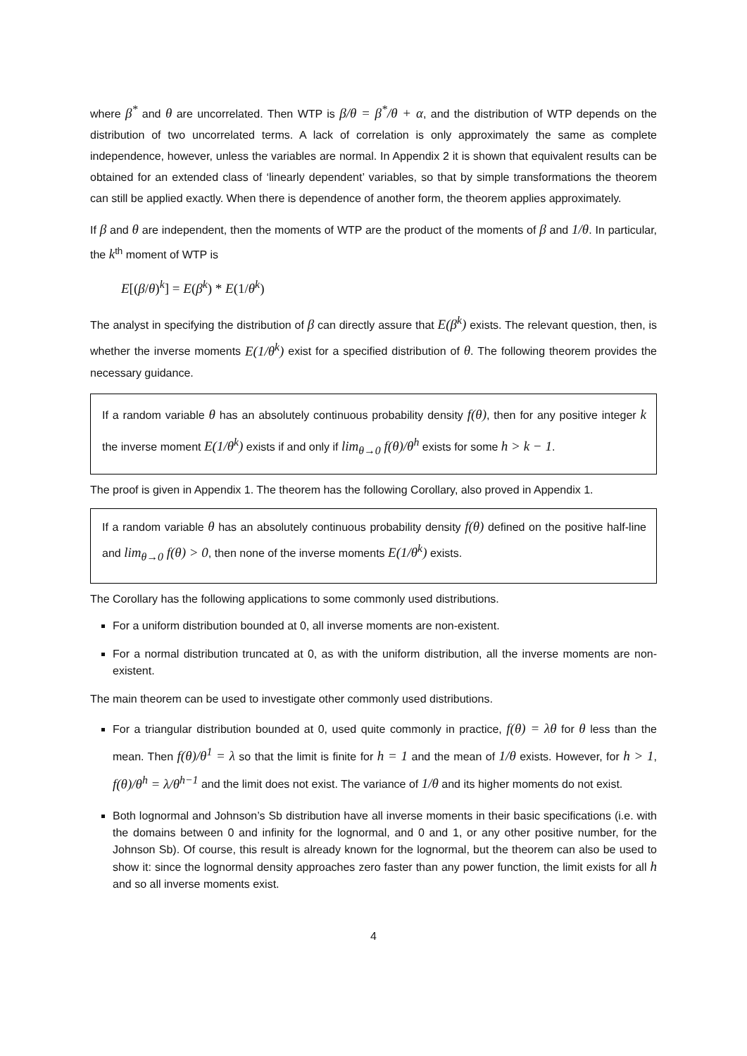where β<sup>*</sup> and θ are uncorrelated. Then WTP is β/θ = β<sup>*</sup>/θ + α, and the distribution of WTP depends on the distribution of two uncorrelated terms. A lack of correlation is only approximately the same as complete independence, however, unless the variables are normal. In Appendix 2 it is shown that equivalent results can be obtained for an extended class of ‘linearly dependent’ variables, so that by simple transformations the theorem can still be applied exactly. When there is dependence of another form, the theorem applies approximately.
If β and θ are independent, then the moments of WTP are the product of the moments of β and 1/θ. In particular, the k<sup>th</sup> moment of WTP is
E[(β/θ)<sup>k</sup>] = E(β<sup>k</sup>) * E(1/θ<sup>k</sup>)
The analyst in specifying the distribution of β can directly assure that E(β<sup>k</sup>) exists. The relevant question, then, is whether the inverse moments E(1/θ<sup>k</sup>) exist for a specified distribution of θ. The following theorem provides the necessary guidance.
If a random variable θ has an absolutely continuous probability density f(θ), then for any positive integer k the inverse moment E(1/θ<sup>k</sup>) exists if and only if lim<sub>θ→0</sub> f(θ)/θ<sup>h</sup> exists for some h > k − 1.
The proof is given in Appendix 1. The theorem has the following Corollary, also proved in Appendix 1.
If a random variable θ has an absolutely continuous probability density f(θ) defined on the positive half-line and lim<sub>θ→0</sub> f(θ) > 0, then none of the inverse moments E(1/θ<sup>k</sup>) exists.
The Corollary has the following applications to some commonly used distributions.
For a uniform distribution bounded at 0, all inverse moments are non-existent.
For a normal distribution truncated at 0, as with the uniform distribution, all the inverse moments are non-existent.
The main theorem can be used to investigate other commonly used distributions.
For a triangular distribution bounded at 0, used quite commonly in practice, f(θ) = λθ for θ less than the mean. Then f(θ)/θ<sup>1</sup> = λ so that the limit is finite for h = 1 and the mean of 1/θ exists. However, for h > 1, f(θ)/θ<sup>h</sup> = λ/θ<sup>h−1</sup> and the limit does not exist. The variance of 1/θ and its higher moments do not exist.
Both lognormal and Johnson’s Sb distribution have all inverse moments in their basic specifications (i.e. with the domains between 0 and infinity for the lognormal, and 0 and 1, or any other positive number, for the Johnson Sb). Of course, this result is already known for the lognormal, but the theorem can also be used to show it: since the lognormal density approaches zero faster than any power function, the limit exists for all h and so all inverse moments exist.
4